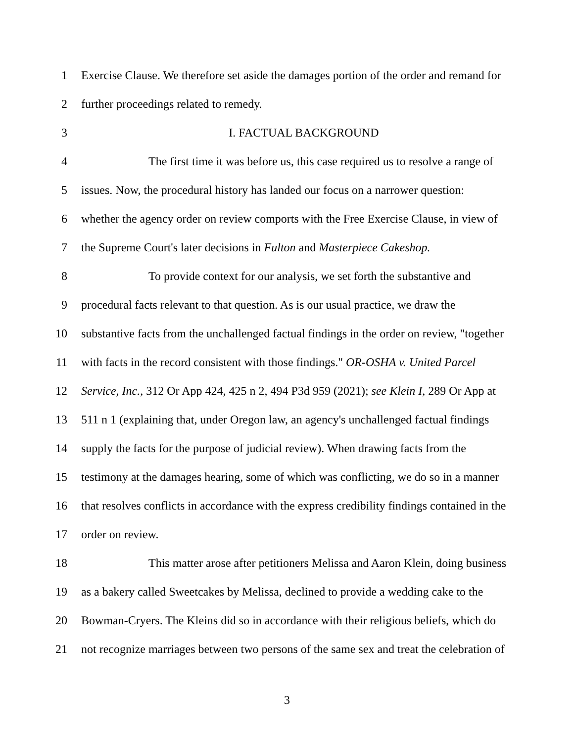1 Exercise Clause. We therefore set aside the damages portion of the order and remand for
2 further proceedings related to remedy.
3 I. FACTUAL BACKGROUND
4 The first time it was before us, this case required us to resolve a range of
5 issues. Now, the procedural history has landed our focus on a narrower question:
6 whether the agency order on review comports with the Free Exercise Clause, in view of
7 the Supreme Court's later decisions in Fulton and Masterpiece Cakeshop.
8 To provide context for our analysis, we set forth the substantive and
9 procedural facts relevant to that question. As is our usual practice, we draw the
10 substantive facts from the unchallenged factual findings in the order on review, "together
11 with facts in the record consistent with those findings." OR-OSHA v. United Parcel
12 Service, Inc., 312 Or App 424, 425 n 2, 494 P3d 959 (2021); see Klein I, 289 Or App at
13 511 n 1 (explaining that, under Oregon law, an agency's unchallenged factual findings
14 supply the facts for the purpose of judicial review). When drawing facts from the
15 testimony at the damages hearing, some of which was conflicting, we do so in a manner
16 that resolves conflicts in accordance with the express credibility findings contained in the
17 order on review.
18 This matter arose after petitioners Melissa and Aaron Klein, doing business
19 as a bakery called Sweetcakes by Melissa, declined to provide a wedding cake to the
20 Bowman-Cryers. The Kleins did so in accordance with their religious beliefs, which do
21 not recognize marriages between two persons of the same sex and treat the celebration of
3